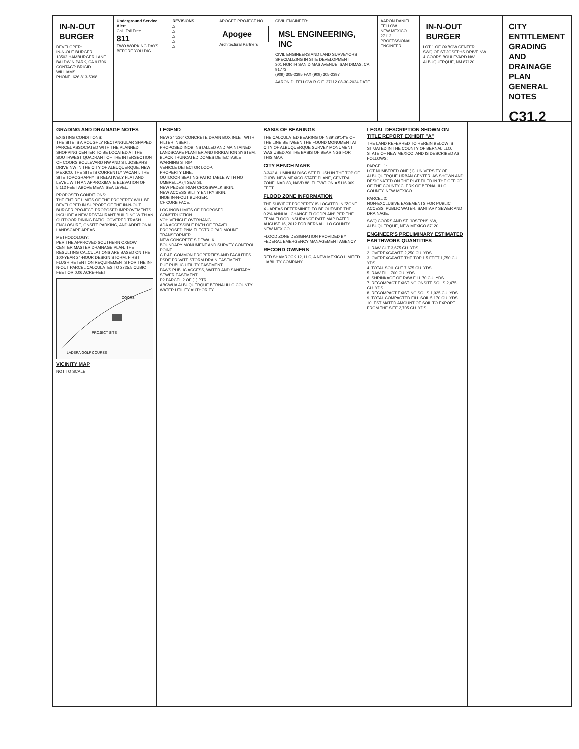IN-N-OUT BURGER
DEVELOPER:
IN-N-OUT BURGER
13502 HAMBURGER LANE
BALDWIN PARK, CA 91706
CONTACT: BRIGID WILLIAMS
PHONE: 626 813-5398
Underground Service Alert
Call: Toll Free
811
TWO WORKING DAYS BEFORE YOU DIG
REVISIONS
△
△
△
△
△
APOGEE PROJECT NO.
Apogee
Architectural Partners
CIVIL ENGINEER:
MSL ENGINEERING, INC
CIVIL ENGINEERS AND LAND SURVEYORS SPECIALIZING IN SITE DEVELOPMENT
301 NORTH SAN DIMAS AVENUE, SAN DIMAS, CA 91773
(909) 305-2395 FAX (909) 305-2397
AARON D. FELLOW R.C.E. 27112 08-30-2024 DATE
AARON DANIEL FELLOW
NEW MEXICO 27112
PROFESSIONAL ENGINEER
IN-N-OUT BURGER
LOT 1 OF OXBOW CENTER
SWQ OF ST JOSEPHS DRIVE NW
& COORS BOULEVARD NW
ALBUQUERQUE, NM 87120
CITY ENTITLEMENT
GRADING AND
DRAINAGE PLAN
GENERAL NOTES
C31.2
GRADING AND DRAINAGE NOTES
EXISTING CONDITIONS:
THE SITE IS A ROUGHLY RECTANGULAR SHAPED PARCEL ASSOCIATED WITH THE PLANNED SHOPPING CENTER TO BE LOCATED AT THE SOUTHWEST QUADRANT OF THE INTERSECTION OF COORS BOULEVARD NW AND ST. JOSEPHS DRIVE NW IN THE CITY OF ALBUQUERQUE, NEW MEXICO. THE SITE IS CURRENTLY VACANT. THE SITE TOPOGRAPHY IS RELATIVELY FLAT AND LEVEL WITH AN APPROXIMATE ELEVATION OF 5,112 FEET ABOVE MEAN SEA LEVEL.
PROPOSED CONDITIONS:
THE ENTIRE LIMITS OF THE PROPERTY WILL BE DEVELOPED IN SUPPORT OF THE IN-N-OUT BURGER PROJECT. PROPOSED IMPROVEMENTS INCLUDE A NEW RESTAURANT BUILDING WITH AN OUTDOOR DINING PATIO, COVERED TRASH ENCLOSURE, ONSITE PARKING, AND ADDITIONAL LANDSCAPE AREAS.
METHODOLOGY:
PER THE APPROVED SOUTHERN OXBOW CENTER MASTER DRAINAGE PLAN, THE RESULTING CALCULATIONS ARE BASED ON THE 100-YEAR 24-HOUR DESIGN STORM. FIRST FLUSH RETENTION REQUIREMENTS FOR THE IN-N-OUT PARCEL CALCULATES TO 2725.5 CUBIC FEET OR 0.06 ACRE-FEET.
PROJECT SITE
LADERA GOLF COURSE
COORS
VICINITY MAP
NOT TO SCALE
LEGEND
NEW 24"x36" CONCRETE DRAIN BOX INLET WITH FILTER INSERT.
PROPOSED INOB INSTALLED AND MAINTAINED LANDSCAPE PLANTER AND IRRIGATION SYSTEM.
BLACK TRUNCATED DOMES DETECTABLE WARNING STRIP.
VEHICLE DETECTOR LOOP.
PROPERTY LINE.
OUTDOOR SEATING PATIO TABLE WITH NO UMBRELLA (4 SEATS).
NEW PEDESTRIAN CROSSWALK SIGN.
NEW ACCESSIBILITY ENTRY SIGN.
INOB IN-N-OUT BURGER.
CF CURB FACE.
LOC INOB LIMITS OF PROPOSED CONSTRUCTION.
VOH VEHICLE OVERHANG.
ADA ACCESSIBLE PATH OF TRAVEL.
PROPOSED PNM ELECTRIC PAD MOUNT TRANSFORMER.
NEW CONCRETE SIDEWALK.
BOUNDARY MONUMENT AND SURVEY CONTROL POINT.
C.P.&F. COMMON PROPERTIES AND FACILITIES.
PSDE PRIVATE STORM DRAIN EASEMENT.
PUE PUBLIC UTILITY EASEMENT.
PAWS PUBLIC ACCESS, WATER AND SANITARY SEWER EASEMENT.
P2 PARCEL 2 OF (1) PTR.
ABCWUA ALBUQUERQUE BERNALILLO COUNTY WATER UTILITY AUTHORITY.
BASIS OF BEARINGS
THE CALCULATED BEARING OF N89°29'14"E OF THE LINE BETWEEN THE FOUND MONUMENT AT CITY OF ALBUQUERQUE SURVEY MONUMENT WAS USED AS THE BASIS OF BEARINGS FOR THIS MAP.
CITY BENCH MARK
3-3/4" ALUMINUM DISC SET FLUSH IN THE TOP OF CURB. NEW MEXICO STATE PLANE, CENTRAL ZONE, NAD 83, NAVD 88. ELEVATION = 5116.009 FEET
FLOOD ZONE INFORMATION
THE SUBJECT PROPERTY IS LOCATED IN "ZONE X - AREAS DETERMINED TO BE OUTSIDE THE 0.2% ANNUAL CHANCE FLOODPLAIN" PER THE FEMA FLOOD INSURANCE RATE MAP DATED AUGUST 16, 2012 FOR BERNALILLO COUNTY, NEW MEXICO.
FLOOD ZONE DESIGNATION PROVIDED BY FEDERAL EMERGENCY MANAGEMENT AGENCY.
RECORD OWNERS
RED SHAMROCK 12, LLC, A NEW MEXICO LIMITED LIABILITY COMPANY
LEGAL DESCRIPTION SHOWN ON TITLE REPORT EXHIBIT "A"
THE LAND REFERRED TO HEREIN BELOW IS SITUATED IN THE COUNTY OF BERNALILLO, STATE OF NEW MEXICO, AND IS DESCRIBED AS FOLLOWS:
PARCEL 1:
LOT NUMBERED ONE (1), UNIVERSITY OF ALBUQUERQUE URBAN CENTER, AS SHOWN AND DESIGNATED ON THE PLAT FILED IN THE OFFICE OF THE COUNTY CLERK OF BERNALILLO COUNTY, NEW MEXICO.
PARCEL 2:
NON-EXCLUSIVE EASEMENTS FOR PUBLIC ACCESS, PUBLIC WATER, SANITARY SEWER AND DRAINAGE.
SWQ COORS AND ST. JOSEPHS NW, ALBUQUERQUE, NEW MEXICO 87120
ENGINEER'S PRELIMINARY ESTIMATED EARTHWORK QUANTITIES
1. RAW CUT 3,675 CU. YDS.
2. OVEREXCAVATE 2,250 CU. YDS.
3. OVEREXCAVATE THE TOP 1.5 FEET 1,750 CU. YDS.
4. TOTAL SOIL CUT 7,675 CU. YDS.
5. RAW FILL 700 CU. YDS.
6. SHRINKAGE OF RAW FILL 70 CU. YDS.
7. RECOMPACT EXISTING ONSITE SOILS 2,475 CU. YDS.
8. RECOMPACT EXISTING SOILS 1,925 CU. YDS.
9. TOTAL COMPACTED FILL SOIL 5,170 CU. YDS.
10. ESTIMATED AMOUNT OF SOIL TO EXPORT FROM THE SITE 2,705 CU. YDS.